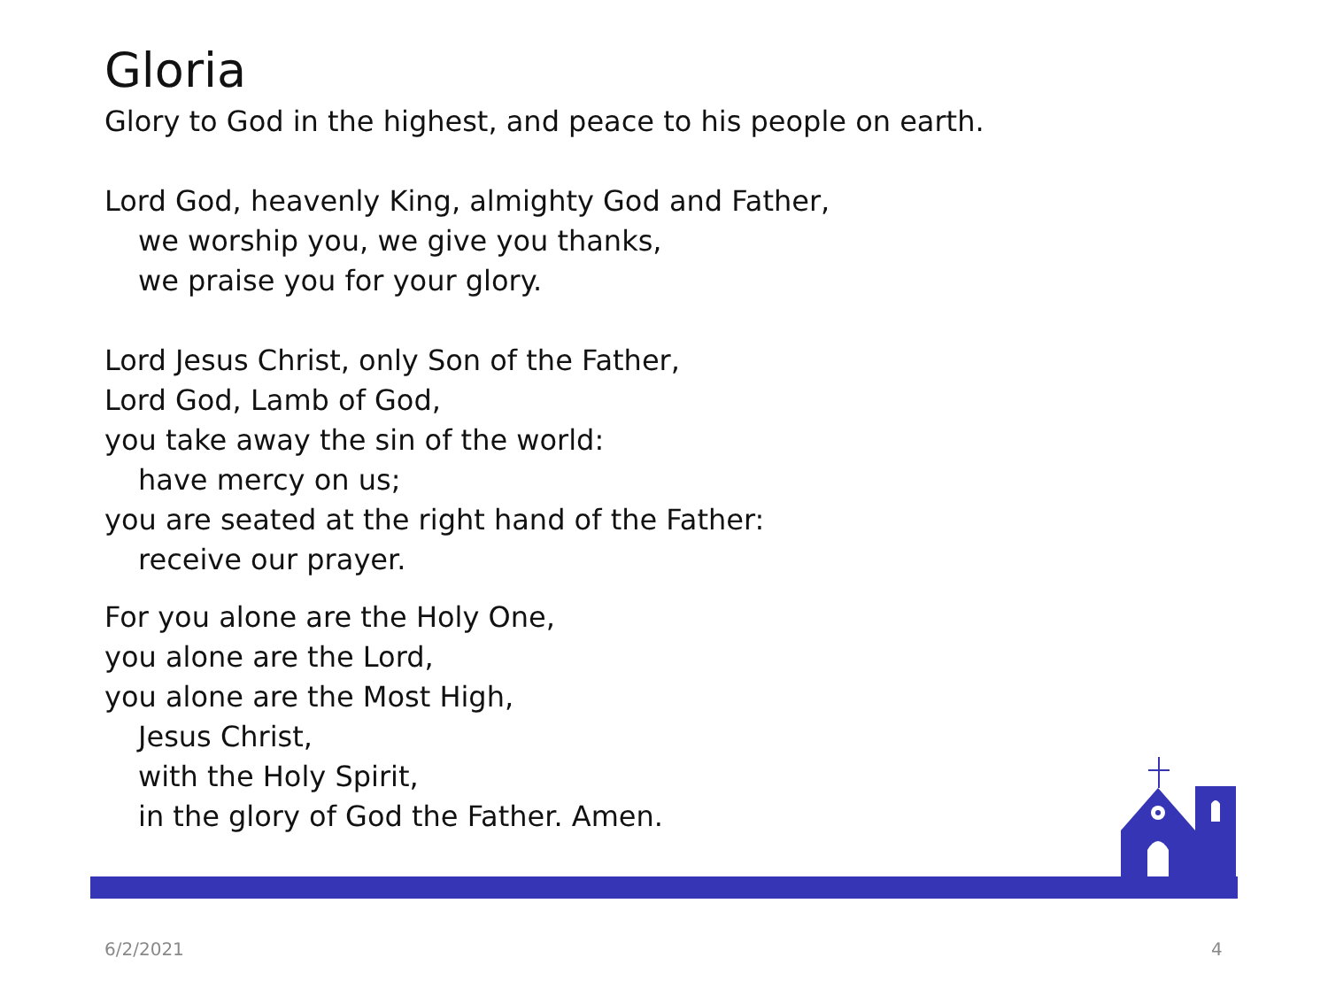Gloria
Glory to God in the highest, and peace to his people on earth.
Lord God, heavenly King, almighty God and Father,
we worship you, we give you thanks,
we praise you for your glory.
Lord Jesus Christ, only Son of the Father,
Lord God, Lamb of God,
you take away the sin of the world:
have mercy on us;
you are seated at the right hand of the Father:
receive our prayer.
For you alone are the Holy One,
you alone are the Lord,
you alone are the Most High,
Jesus Christ,
with the Holy Spirit,
in the glory of God the Father. Amen.
6/2/2021 4